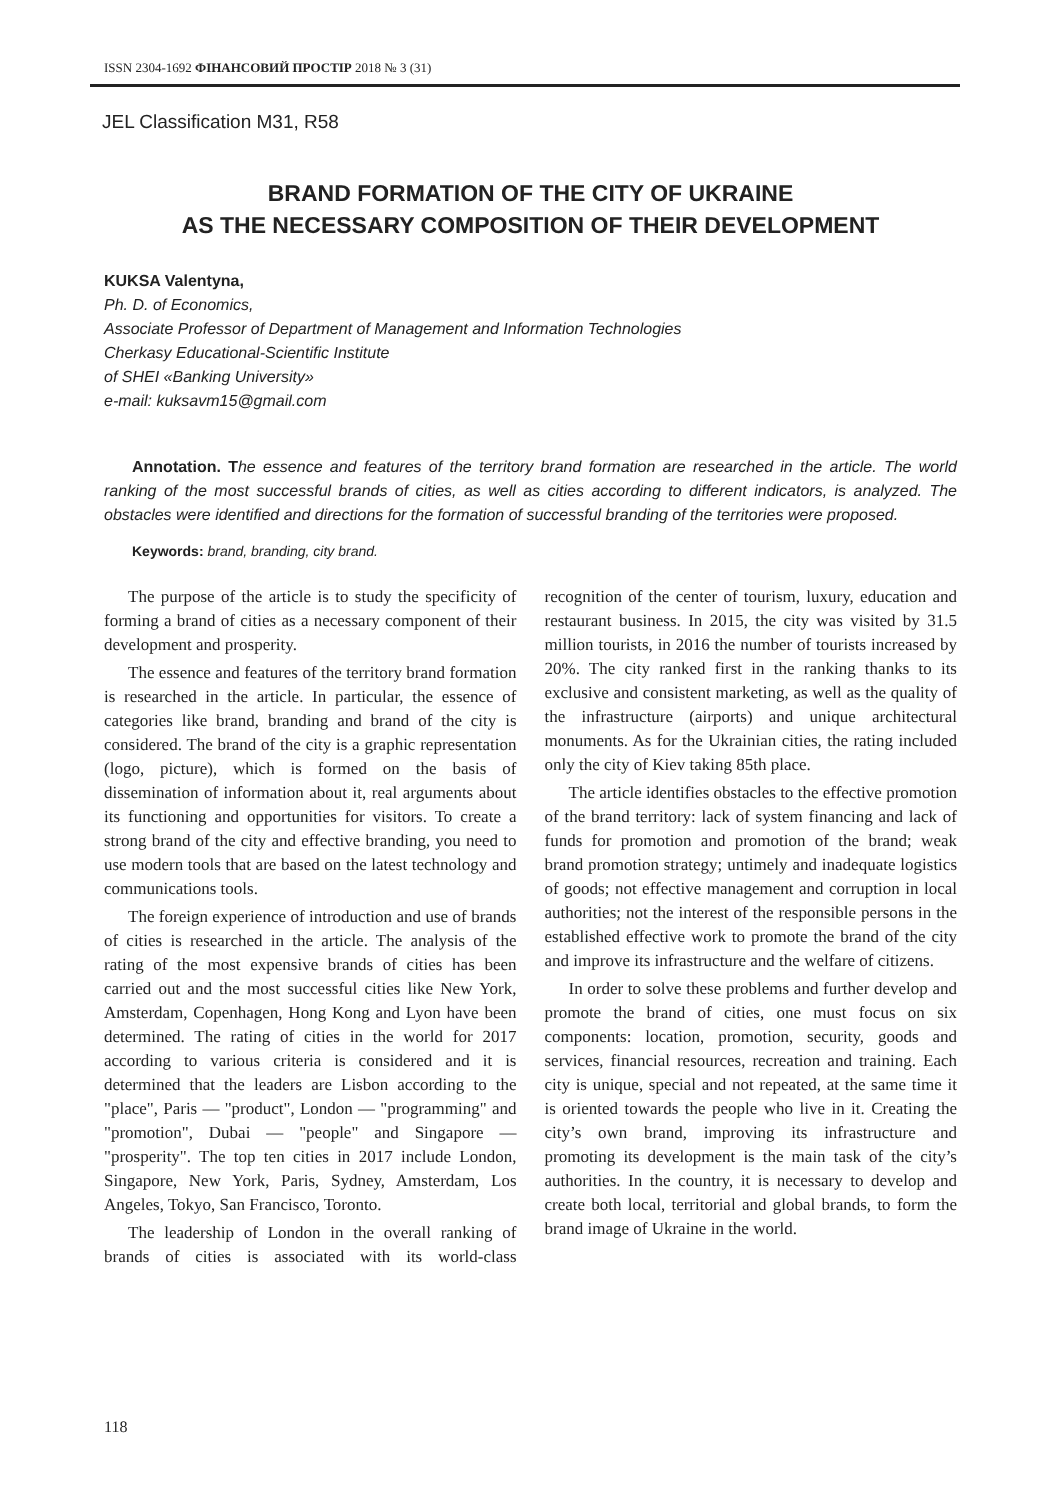ISSN 2304-1692 ФІНАНСОВИЙ ПРОСТІР 2018 № 3 (31)
JEL Classification M31, R58
BRAND FORMATION OF THE CITY OF UKRAINE
AS THE NECESSARY COMPOSITION OF THEIR DEVELOPMENT
KUKSA Valentyna,
Ph. D. of Economics,
Associate Professor of Department of Management and Information Technologies
Cherkasy Educational-Scientific Institute
of SHEI «Banking University»
e-mail: kuksavm15@gmail.com
Annotation. T he essence and features of the territory brand formation are researched in the article. The world ranking of the most successful brands of cities, as well as cities according to different indicators, is analyzed. The obstacles were identified and directions for the formation of successful branding of the territories were proposed.
Keywords: brand, branding, city brand.
The purpose of the article is to study the specificity of forming a brand of cities as a necessary component of their development and prosperity.
The essence and features of the territory brand formation is researched in the article. In particular, the essence of categories like brand, branding and brand of the city is considered. The brand of the city is a graphic representation (logo, picture), which is formed on the basis of dissemination of information about it, real arguments about its functioning and opportunities for visitors. To create a strong brand of the city and effective branding, you need to use modern tools that are based on the latest technology and communications tools.
The foreign experience of introduction and use of brands of cities is researched in the article. The analysis of the rating of the most expensive brands of cities has been carried out and the most successful cities like New York, Amsterdam, Copenhagen, Hong Kong and Lyon have been determined. The rating of cities in the world for 2017 according to various criteria is considered and it is determined that the leaders are Lisbon according to the "place", Paris — "product", London — "programming" and "promotion", Dubai — "people" and Singapore — "prosperity". The top ten cities in 2017 include London, Singapore, New York, Paris, Sydney, Amsterdam, Los Angeles, Tokyo, San Francisco, Toronto.
The leadership of London in the overall ranking of brands of cities is associated with its world-class recognition of the center of tourism, luxury, education and restaurant business. In 2015, the city was visited by 31.5 million tourists, in 2016 the number of tourists increased by 20%. The city ranked first in the ranking thanks to its exclusive and consistent marketing, as well as the quality of the infrastructure (airports) and unique architectural monuments. As for the Ukrainian cities, the rating included only the city of Kiev taking 85th place.
The article identifies obstacles to the effective promotion of the brand territory: lack of system financing and lack of funds for promotion and promotion of the brand; weak brand promotion strategy; untimely and inadequate logistics of goods; not effective management and corruption in local authorities; not the interest of the responsible persons in the established effective work to promote the brand of the city and improve its infrastructure and the welfare of citizens.
In order to solve these problems and further develop and promote the brand of cities, one must focus on six components: location, promotion, security, goods and services, financial resources, recreation and training. Each city is unique, special and not repeated, at the same time it is oriented towards the people who live in it. Creating the city’s own brand, improving its infrastructure and promoting its development is the main task of the city’s authorities. In the country, it is necessary to develop and create both local, territorial and global brands, to form the brand image of Ukraine in the world.
118